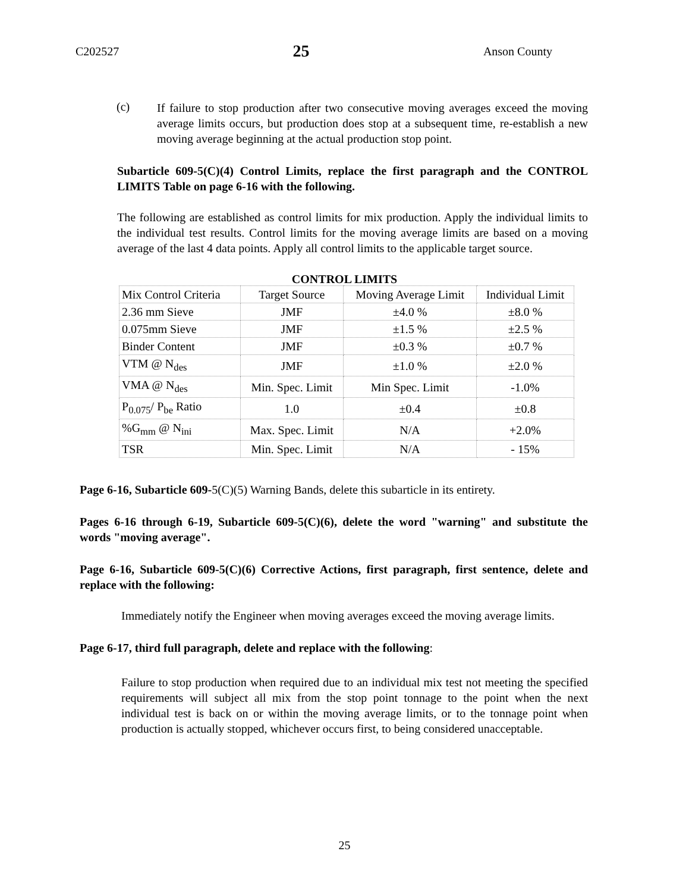C202527 25 Anson County
(c)
If failure to stop production after two consecutive moving averages exceed the moving average limits occurs, but production does stop at a subsequent time, re-establish a new moving average beginning at the actual production stop point.
Subarticle 609-5(C)(4) Control Limits, replace the first paragraph and the CONTROL LIMITS Table on page 6-16 with the following.
The following are established as control limits for mix production. Apply the individual limits to the individual test results. Control limits for the moving average limits are based on a moving average of the last 4 data points. Apply all control limits to the applicable target source.
CONTROL LIMITS
| Mix Control Criteria | Target Source | Moving Average Limit | Individual Limit |
| --- | --- | --- | --- |
| 2.36 mm Sieve | JMF | ±4.0 % | ±8.0 % |
| 0.075mm Sieve | JMF | ±1.5 % | ±2.5 % |
| Binder Content | JMF | ±0.3 % | ±0.7 % |
| VTM @ N<sub>des</sub> | JMF | ±1.0 % | ±2.0 % |
| VMA @ N<sub>des</sub> | Min. Spec. Limit | Min Spec. Limit | -1.0% |
| P<sub>0.075</sub>/ P<sub>be</sub> Ratio | 1.0 | ±0.4 | ±0.8 |
| %G<sub>mm</sub> @ N<sub>ini</sub> | Max. Spec. Limit | N/A | +2.0% |
| TSR | Min. Spec. Limit | N/A | - 15% |
Page 6-16, Subarticle 609-5(C)(5) Warning Bands, delete this subarticle in its entirety.
Pages 6-16 through 6-19, Subarticle 609-5(C)(6), delete the word "warning" and substitute the words "moving average".
Page 6-16, Subarticle 609-5(C)(6) Corrective Actions, first paragraph, first sentence, delete and replace with the following:
Immediately notify the Engineer when moving averages exceed the moving average limits.
Page 6-17, third full paragraph, delete and replace with the following:
Failure to stop production when required due to an individual mix test not meeting the specified requirements will subject all mix from the stop point tonnage to the point when the next individual test is back on or within the moving average limits, or to the tonnage point when production is actually stopped, whichever occurs first, to being considered unacceptable.
25